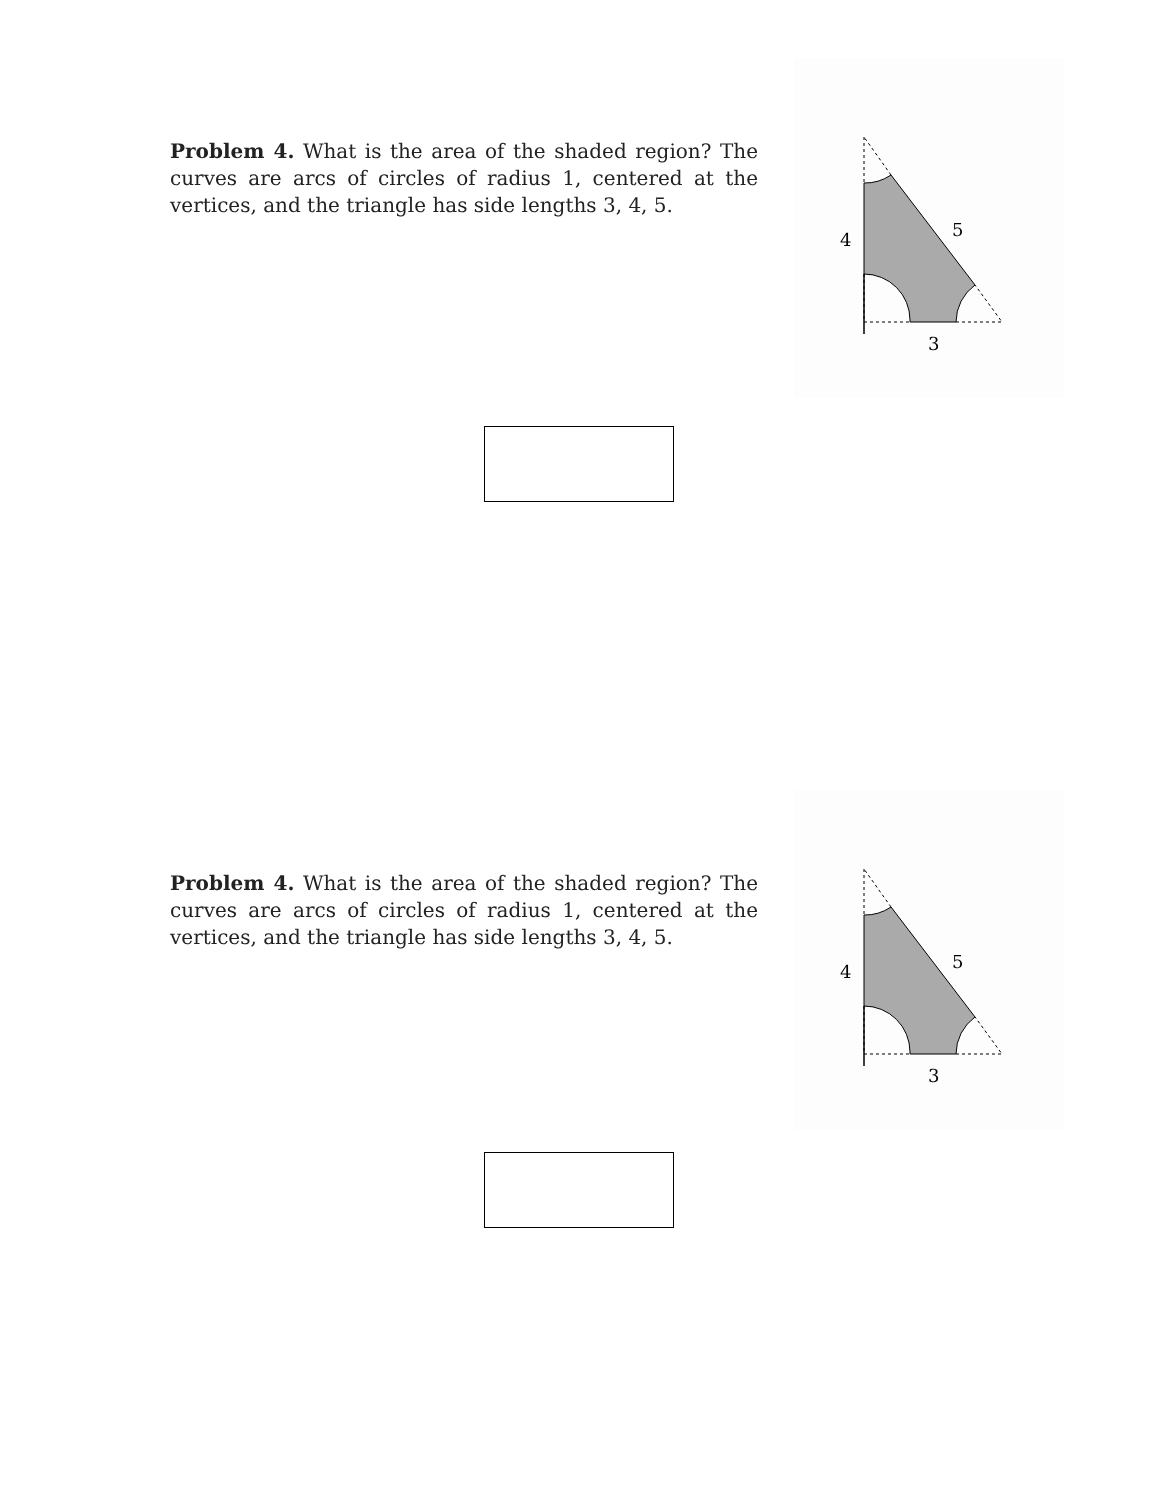Problem 4. What is the area of the shaded region? The curves are arcs of circles of radius 1, centered at the vertices, and the triangle has side lengths 3, 4, 5.
4
5
3
Problem 4. What is the area of the shaded region? The curves are arcs of circles of radius 1, centered at the vertices, and the triangle has side lengths 3, 4, 5.
4
5
3